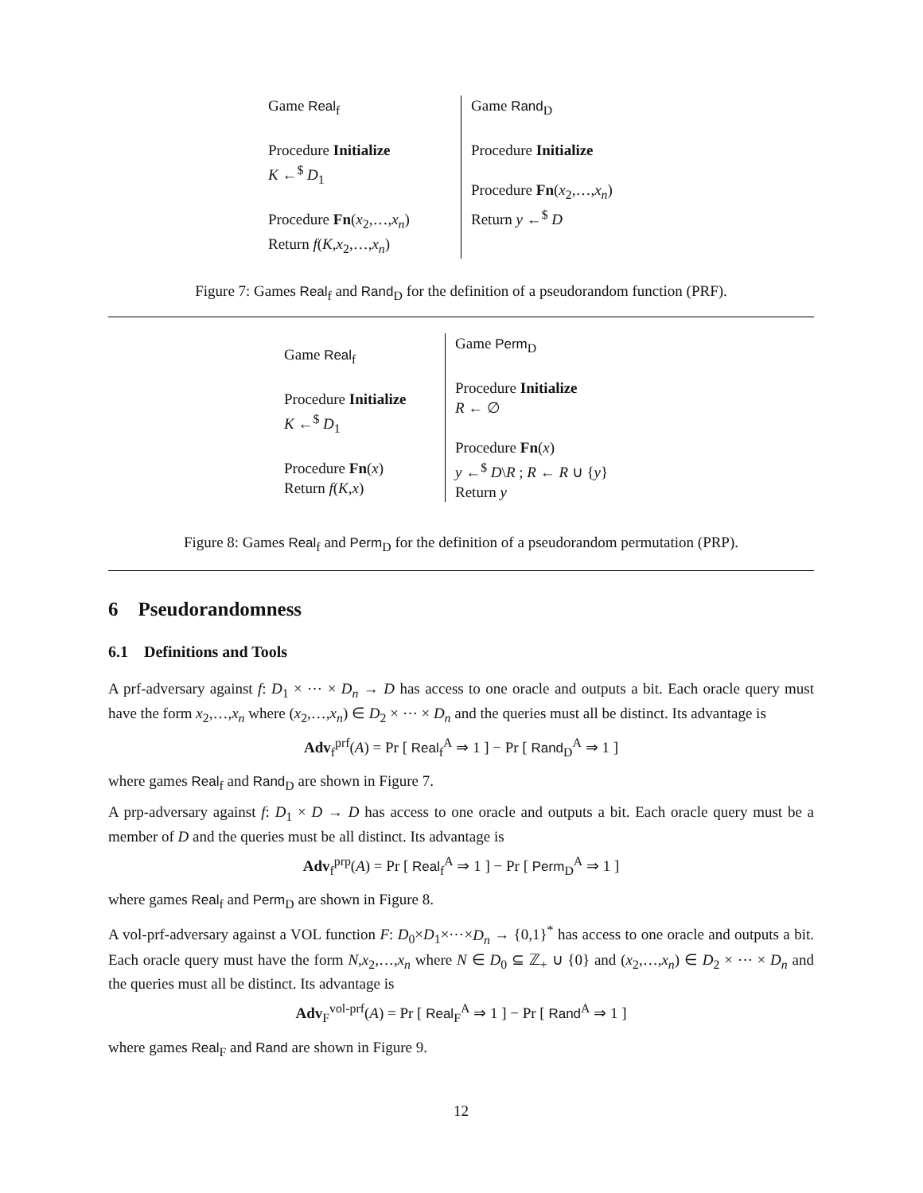Game Real<sub>f</sub>
Procedure Initialize
K ←<sup>$</sup> D<sub>1</sub>
Procedure Fn(x<sub>2</sub>,…,x<sub>n</sub>)
Return f(K,x<sub>2</sub>,…,x<sub>n</sub>)
Game Rand<sub>D</sub>
Procedure Initialize
Procedure Fn(x<sub>2</sub>,…,x<sub>n</sub>)
Return y ←<sup>$</sup> D
Figure 7: Games Real<sub>f</sub> and Rand<sub>D</sub> for the definition of a pseudorandom function (PRF).
Game Real<sub>f</sub>
Procedure Initialize
K ←<sup>$</sup> D<sub>1</sub>
Procedure Fn(x)
Return f(K,x)
Game Perm<sub>D</sub>
Procedure Initialize
R ← ∅
Procedure Fn(x)
y ←<sup>$</sup> D\R ; R ← R ∪ {y}
Return y
Figure 8: Games Real<sub>f</sub> and Perm<sub>D</sub> for the definition of a pseudorandom permutation (PRP).
6 Pseudorandomness
6.1 Definitions and Tools
A prf-adversary against f: D<sub>1</sub> × ⋯ × D<sub>n</sub> → D has access to one oracle and outputs a bit. Each oracle query must have the form x<sub>2</sub>,…,x<sub>n</sub> where (x<sub>2</sub>,…,x<sub>n</sub>) ∈ D<sub>2</sub> × ⋯ × D<sub>n</sub> and the queries must all be distinct. Its advantage is
Adv<sub>f</sub><sup>prf</sup>(A) = Pr [ Real<sub>f</sub><sup>A</sup> ⇒ 1 ] − Pr [ Rand<sub>D</sub><sup>A</sup> ⇒ 1 ]
where games Real<sub>f</sub> and Rand<sub>D</sub> are shown in Figure 7.
A prp-adversary against f: D<sub>1</sub> × D → D has access to one oracle and outputs a bit. Each oracle query must be a member of D and the queries must be all distinct. Its advantage is
Adv<sub>f</sub><sup>prp</sup>(A) = Pr [ Real<sub>f</sub><sup>A</sup> ⇒ 1 ] − Pr [ Perm<sub>D</sub><sup>A</sup> ⇒ 1 ]
where games Real<sub>f</sub> and Perm<sub>D</sub> are shown in Figure 8.
A vol-prf-adversary against a VOL function F: D<sub>0</sub>×D<sub>1</sub>×⋯×D<sub>n</sub> → {0,1}<sup>*</sup> has access to one oracle and outputs a bit. Each oracle query must have the form N,x<sub>2</sub>,…,x<sub>n</sub> where N ∈ D<sub>0</sub> ⊆ ℤ<sub>+</sub> ∪ {0} and (x<sub>2</sub>,…,x<sub>n</sub>) ∈ D<sub>2</sub> × ⋯ × D<sub>n</sub> and the queries must all be distinct. Its advantage is
Adv<sub>F</sub><sup>vol-prf</sup>(A) = Pr [ Real<sub>F</sub><sup>A</sup> ⇒ 1 ] − Pr [ Rand<sup>A</sup> ⇒ 1 ]
where games Real<sub>F</sub> and Rand are shown in Figure 9.
12